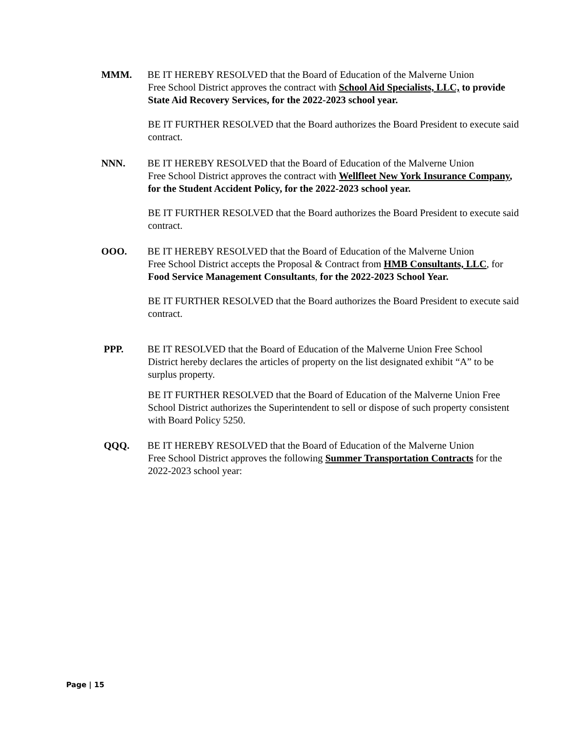MMM. BE IT HEREBY RESOLVED that the Board of Education of the Malverne Union
Free School District approves the contract with School Aid Specialists, LLC, to provide State Aid Recovery Services, for the 2022-2023 school year.
BE IT FURTHER RESOLVED that the Board authorizes the Board President to execute said contract.
NNN. BE IT HEREBY RESOLVED that the Board of Education of the Malverne Union
Free School District approves the contract with Wellfleet New York Insurance Company, for the Student Accident Policy, for the 2022-2023 school year.
BE IT FURTHER RESOLVED that the Board authorizes the Board President to execute said contract.
OOO. BE IT HEREBY RESOLVED that the Board of Education of the Malverne Union
Free School District accepts the Proposal & Contract from HMB Consultants, LLC, for Food Service Management Consultants, for the 2022-2023 School Year.
BE IT FURTHER RESOLVED that the Board authorizes the Board President to execute said contract.
PPP. BE IT RESOLVED that the Board of Education of the Malverne Union Free School
District hereby declares the articles of property on the list designated exhibit “A” to be surplus property.
BE IT FURTHER RESOLVED that the Board of Education of the Malverne Union Free School District authorizes the Superintendent to sell or dispose of such property consistent with Board Policy 5250.
QQQ. BE IT HEREBY RESOLVED that the Board of Education of the Malverne Union
Free School District approves the following Summer Transportation Contracts for the 2022-2023 school year:
Page | 15